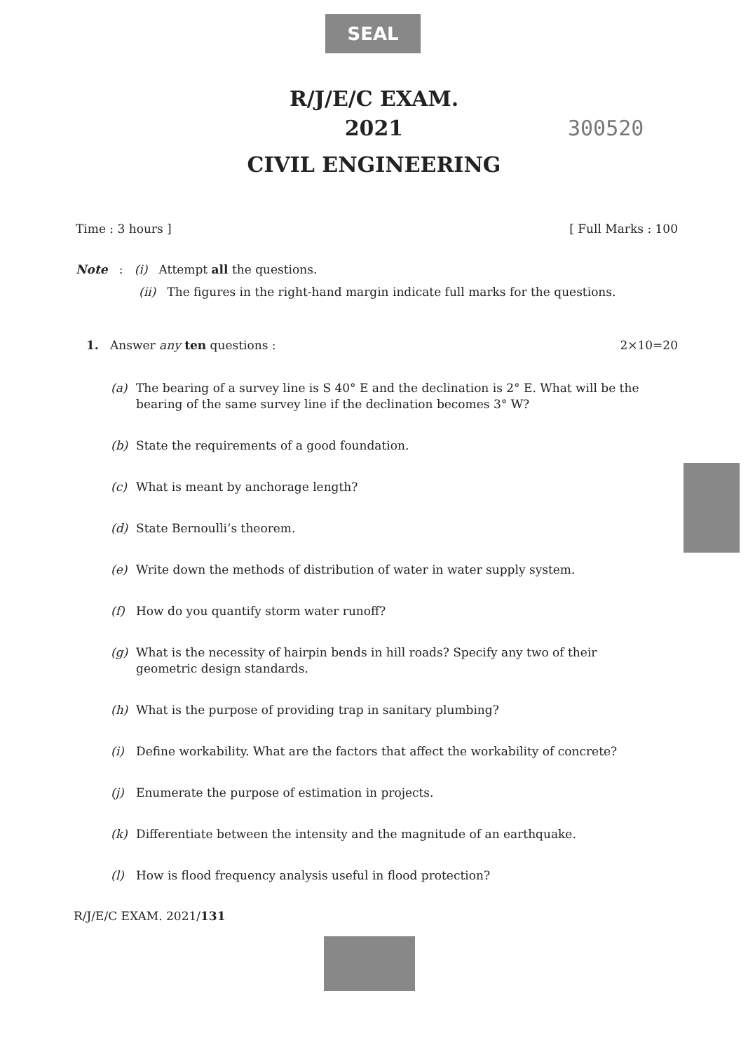SEAL
R/J/E/C EXAM.
2021 300520
CIVIL ENGINEERING
Time : 3 hours ] [ Full Marks : 100
Note : (i) Attempt all the questions.
(ii) The figures in the right-hand margin indicate full marks for the questions.
1. Answer any ten questions : 2×10=20
(a) The bearing of a survey line is S 40° E and the declination is 2° E. What will be the bearing of the same survey line if the declination becomes 3° W?
(b) State the requirements of a good foundation.
(c) What is meant by anchorage length?
(d) State Bernoulli’s theorem.
(e) Write down the methods of distribution of water in water supply system.
(f) How do you quantify storm water runoff?
(g) What is the necessity of hairpin bends in hill roads? Specify any two of their geometric design standards.
(h) What is the purpose of providing trap in sanitary plumbing?
(i) Define workability. What are the factors that affect the workability of concrete?
(j) Enumerate the purpose of estimation in projects.
(k) Differentiate between the intensity and the magnitude of an earthquake.
(l) How is flood frequency analysis useful in flood protection?
R/J/E/C EXAM. 2021/131